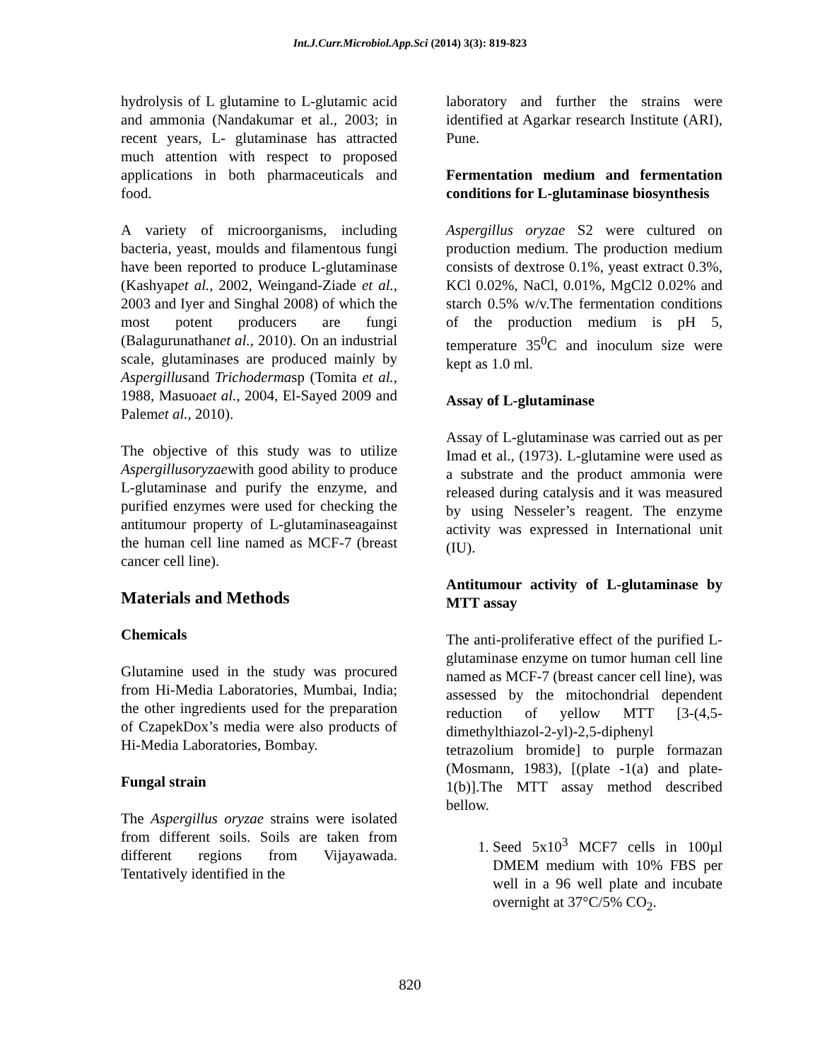Int.J.Curr.Microbiol.App.Sci (2014) 3(3): 819-823
hydrolysis of L glutamine to L-glutamic acid and ammonia (Nandakumar et al., 2003; in recent years, L- glutaminase has attracted much attention with respect to proposed applications in both pharmaceuticals and food.
A variety of microorganisms, including bacteria, yeast, moulds and filamentous fungi have been reported to produce L-glutaminase (Kashyapet al., 2002, Weingand-Ziade et al., 2003 and Iyer and Singhal 2008) of which the most potent producers are fungi (Balagurunathanet al., 2010). On an industrial scale, glutaminases are produced mainly by Aspergillusand Trichodermasp (Tomita et al., 1988, Masuoaet al., 2004, El-Sayed 2009 and Palemet al., 2010).
The objective of this study was to utilize Aspergillusoryzaewith good ability to produce L-glutaminase and purify the enzyme, and purified enzymes were used for checking the antitumour property of L-glutaminaseagainst the human cell line named as MCF-7 (breast cancer cell line).
Materials and Methods
Chemicals
Glutamine used in the study was procured from Hi-Media Laboratories, Mumbai, India; the other ingredients used for the preparation of CzapekDox’s media were also products of Hi-Media Laboratories, Bombay.
Fungal strain
The Aspergillus oryzae strains were isolated from different soils. Soils are taken from different regions from Vijayawada. Tentatively identified in the
laboratory and further the strains were identified at Agarkar research Institute (ARI), Pune.
Fermentation medium and fermentation conditions for L-glutaminase biosynthesis
Aspergillus oryzae S2 were cultured on production medium. The production medium consists of dextrose 0.1%, yeast extract 0.3%, KCl 0.02%, NaCl, 0.01%, MgCl2 0.02% and starch 0.5% w/v.The fermentation conditions of the production medium is pH 5, temperature 35<sup>0</sup>C and inoculum size were kept as 1.0 ml.
Assay of L-glutaminase
Assay of L-glutaminase was carried out as per Imad et al., (1973). L-glutamine were used as a substrate and the product ammonia were released during catalysis and it was measured by using Nesseler’s reagent. The enzyme activity was expressed in International unit (IU).
Antitumour activity of L-glutaminase by MTT assay
The anti-proliferative effect of the purified L-glutaminase enzyme on tumor human cell line named as MCF-7 (breast cancer cell line), was assessed by the mitochondrial dependent reduction of yellow MTT [3-(4,5-dimethylthiazol-2-yl)-2,5-diphenyl tetrazolium bromide] to purple formazan (Mosmann, 1983), [(plate -1(a) and plate-1(b)].The MTT assay method described bellow.
1. Seed 5x10<sup>3</sup> MCF7 cells in 100µl DMEM medium with 10% FBS per well in a 96 well plate and incubate overnight at 37°C/5% CO<sub>2</sub>.
820